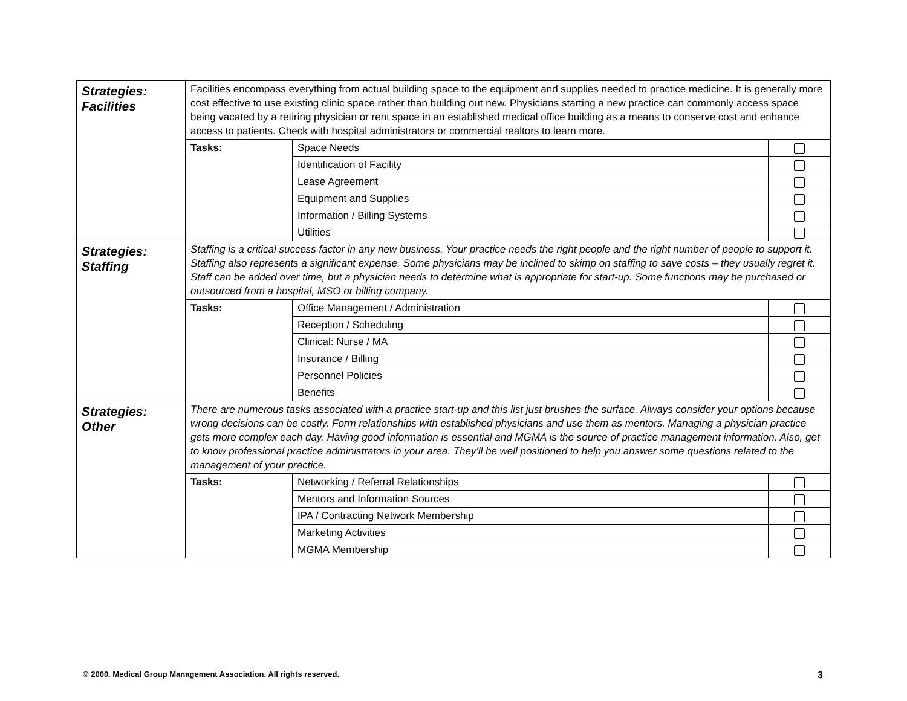| Strategies: Facilities | Facilities encompass everything from actual building space to the equipment and supplies needed to practice medicine. It is generally more cost effective to use existing clinic space rather than building out new. Physicians starting a new practice can commonly access space being vacated by a retiring physician or rent space in an established medical office building as a means to conserve cost and enhance access to patients. Check with hospital administrators or commercial realtors to learn more. | | |
| | Tasks: | Space Needs | |
| | | Identification of Facility | |
| | | Lease Agreement | |
| | | Equipment and Supplies | |
| | | Information / Billing Systems | |
| | | Utilities | |
| Strategies: Staffing | Staffing is a critical success factor in any new business. Your practice needs the right people and the right number of people to support it. Staffing also represents a significant expense. Some physicians may be inclined to skimp on staffing to save costs – they usually regret it. Staff can be added over time, but a physician needs to determine what is appropriate for start-up. Some functions may be purchased or outsourced from a hospital, MSO or billing company. | | |
| | Tasks: | Office Management / Administration | |
| | | Reception / Scheduling | |
| | | Clinical: Nurse / MA | |
| | | Insurance / Billing | |
| | | Personnel Policies | |
| | | Benefits | |
| Strategies: Other | There are numerous tasks associated with a practice start-up and this list just brushes the surface. Always consider your options because wrong decisions can be costly. Form relationships with established physicians and use them as mentors. Managing a physician practice gets more complex each day. Having good information is essential and MGMA is the source of practice management information. Also, get to know professional practice administrators in your area. They'll be well positioned to help you answer some questions related to the management of your practice. | | |
| | Tasks: | Networking / Referral Relationships | |
| | | Mentors and Information Sources | |
| | | IPA / Contracting Network Membership | |
| | | Marketing Activities | |
| | | MGMA Membership | |
© 2000. Medical Group Management Association. All rights reserved.
3